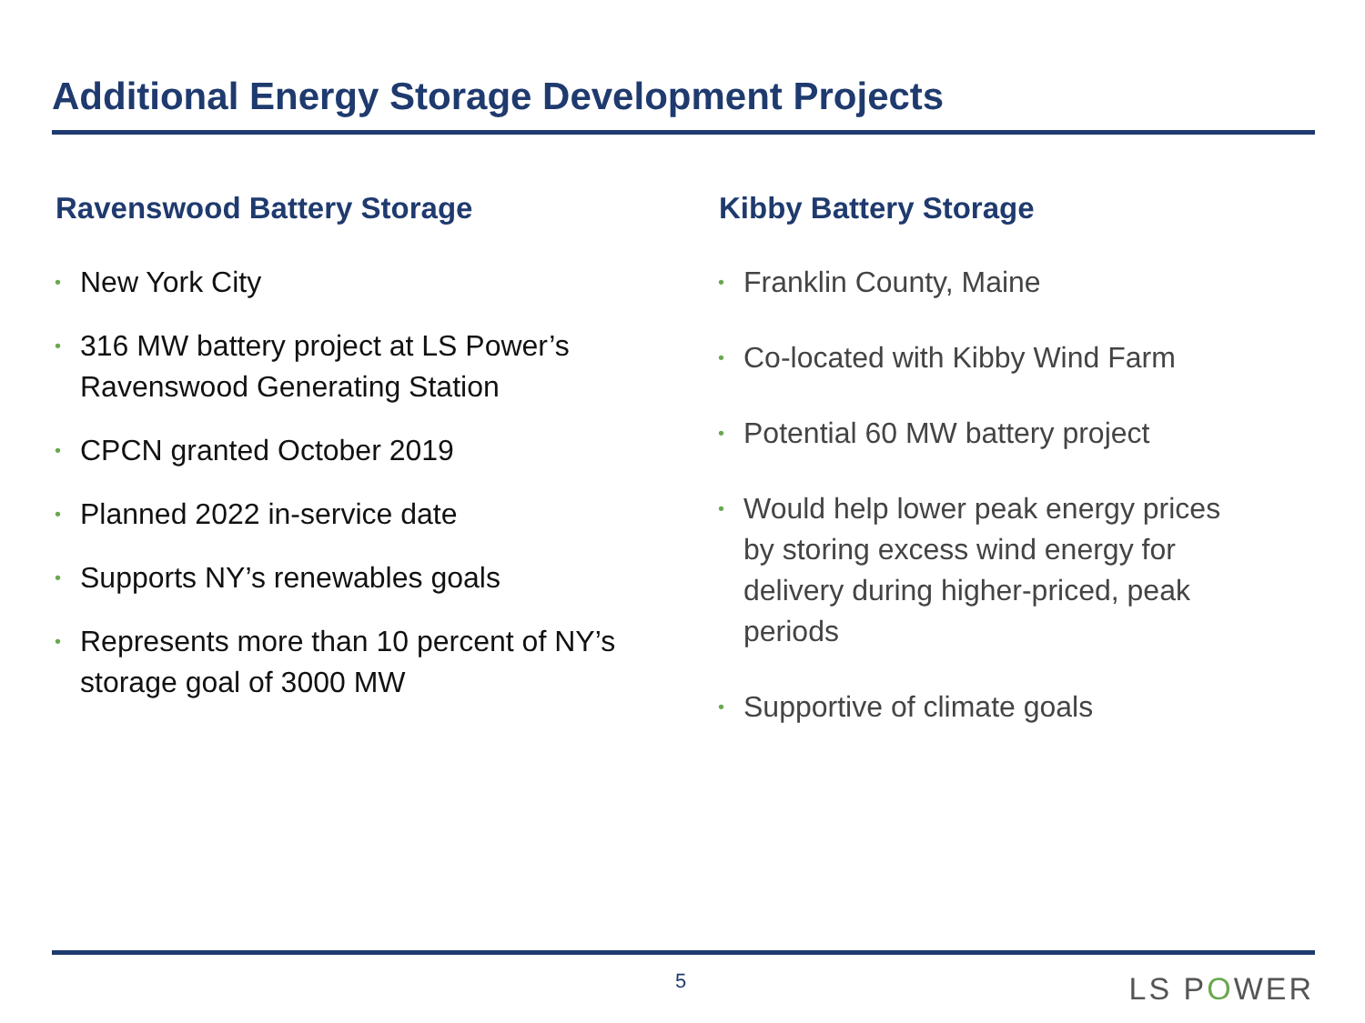Additional Energy Storage Development Projects
Ravenswood Battery Storage
• New York City
• 316 MW battery project at LS Power’s Ravenswood Generating Station
• CPCN granted October 2019
• Planned 2022 in-service date
• Supports NY’s renewables goals
• Represents more than 10 percent of NY’s storage goal of 3000 MW
Kibby Battery Storage
• Franklin County, Maine
• Co-located with Kibby Wind Farm
• Potential 60 MW battery project
• Would help lower peak energy prices by storing excess wind energy for delivery during higher-priced, peak periods
• Supportive of climate goals
5 LS POWER